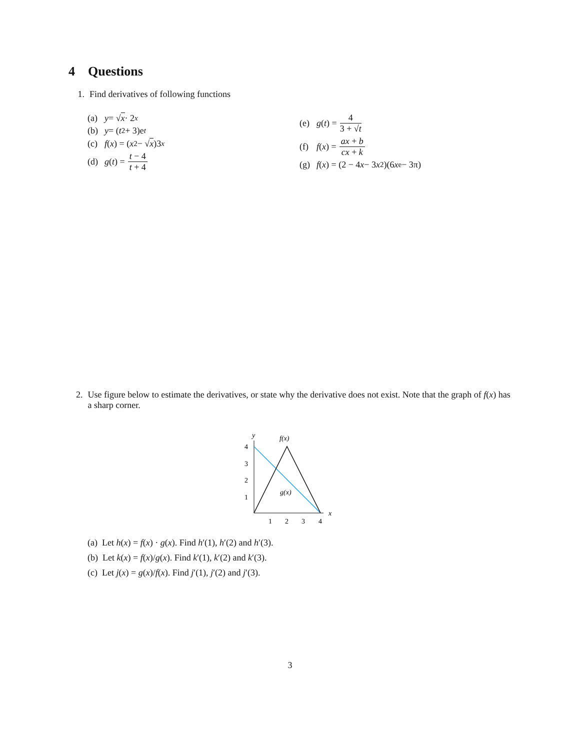4 Questions
1. Find derivatives of following functions
(a) y = √ x · 2<sup>x</sup>
(b) y = (t<sup>2</sup> + 3)e<sup>t</sup>
(c) f (x) = (x<sup>2</sup> − √ x)3<sup>x</sup>
(d) g (t) = t − 4 t + 4
(e) g (t) = 4 3 + √t
(f) f (x) = ax + b cx + k
(g) f (x) = (2 − 4 x − 3 x<sup>2</sup>)(6 x<sup>e</sup> − 3π)
2. Use figure below to estimate the derivatives, or state why the derivative does not exist. Note that the graph of f(x) has a sharp corner.
y
f(x)
g(x)
x
4
3
2
1
1
2
3
4
(a) Let h(x) = f(x) · g(x). Find h′(1), h′(2) and h′(3).
(b) Let k(x) = f(x)/g(x). Find k′(1), k′(2) and k′(3).
(c) Let j(x) = g(x)/f(x). Find j′(1), j′(2) and j′(3).
3